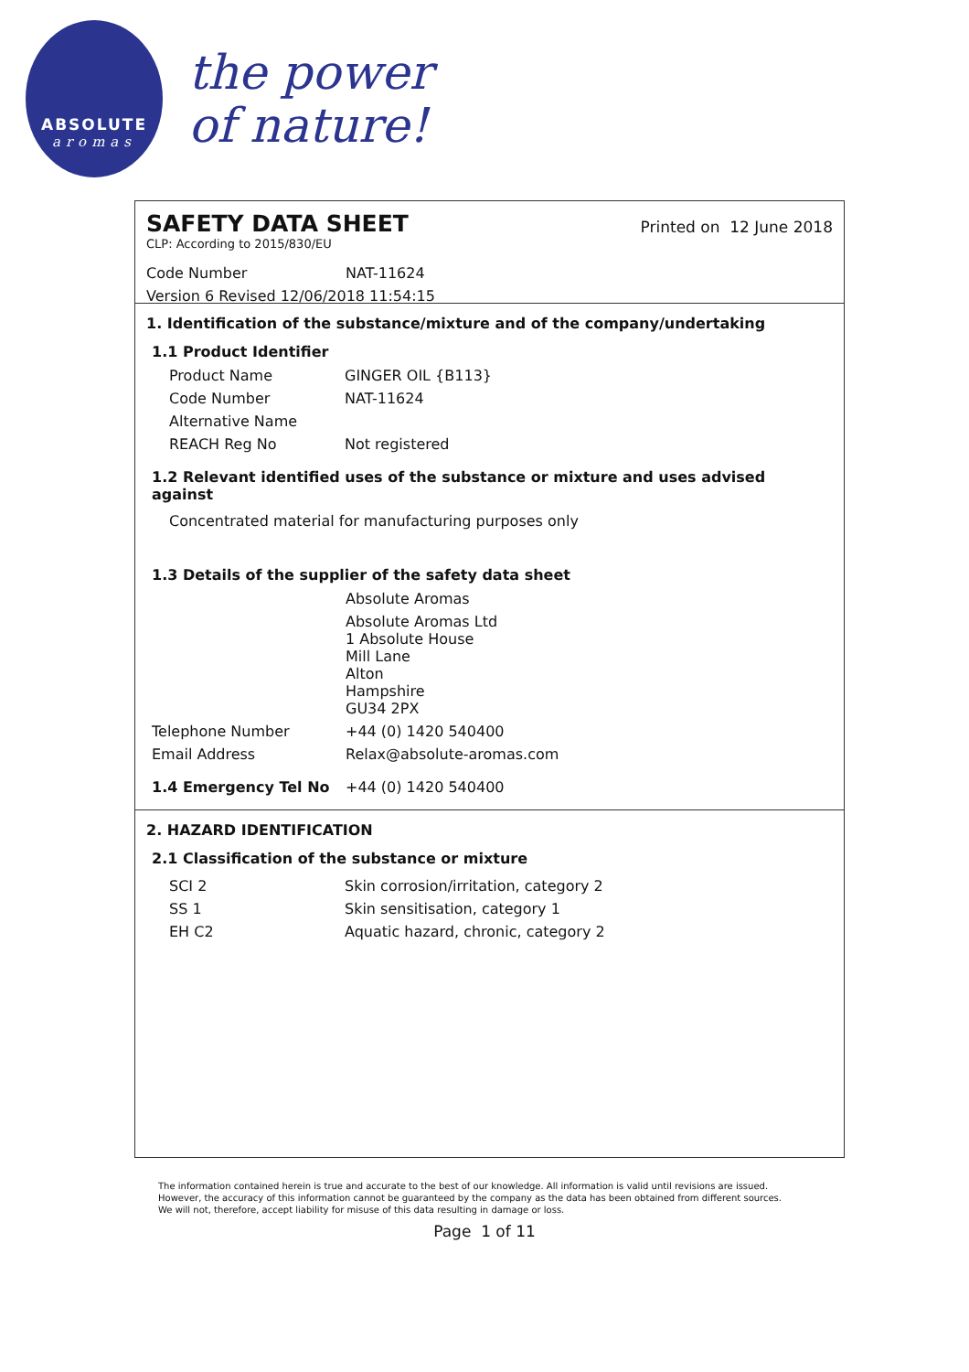ABSOLUTE
aromas
the power
of nature!
SAFETY DATA SHEET
Printed on 12 June 2018
CLP: According to 2015/830/EU
| Code Number | NAT-11624 |
| Version 6 Revised 12/06/2018 11:54:15 | |
1. Identification of the substance/mixture and of the company/undertaking
1.1 Product Identifier
| Product Name | GINGER OIL {B113} |
| Code Number | NAT-11624 |
| Alternative Name | |
| REACH Reg No | Not registered |
1.2 Relevant identified uses of the substance or mixture and uses advised against
Concentrated material for manufacturing purposes only
1.3 Details of the supplier of the safety data sheet
| | Absolute Aromas |
| | Absolute Aromas Ltd 1 Absolute House Mill Lane Alton Hampshire GU34 2PX |
| Telephone Number | +44 (0) 1420 540400 |
| Email Address | Relax@absolute-aromas.com |
| 1.4 Emergency Tel No | +44 (0) 1420 540400 |
2. HAZARD IDENTIFICATION
2.1 Classification of the substance or mixture
| SCI 2 | Skin corrosion/irritation, category 2 |
| SS 1 | Skin sensitisation, category 1 |
| EH C2 | Aquatic hazard, chronic, category 2 |
The information contained herein is true and accurate to the best of our knowledge. All information is valid until revisions are issued. However, the accuracy of this information cannot be guaranteed by the company as the data has been obtained from different sources. We will not, therefore, accept liability for misuse of this data resulting in damage or loss.
Page 1 of 11